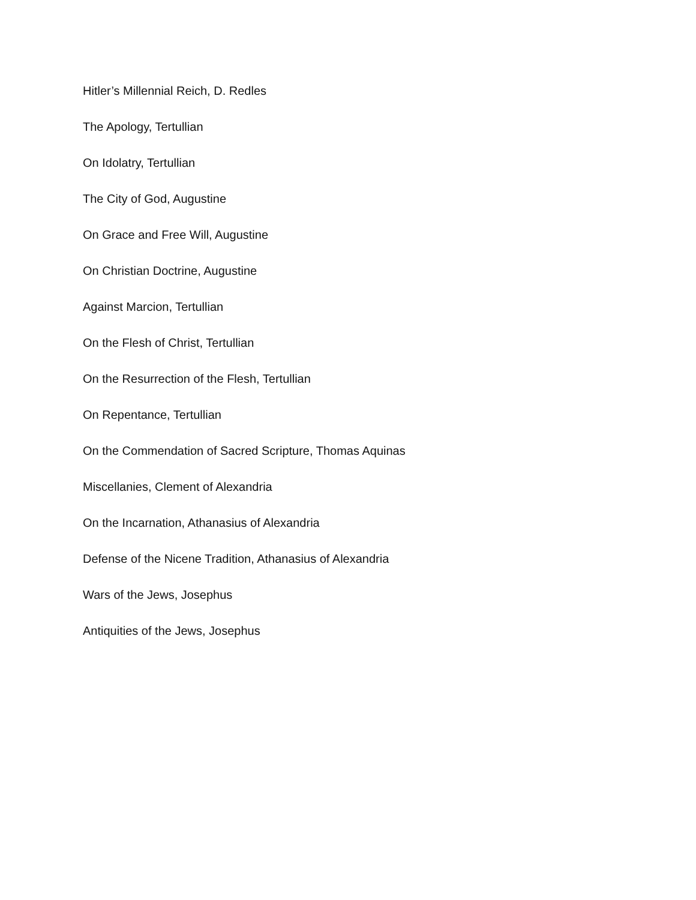Hitler’s Millennial Reich, D. Redles
The Apology, Tertullian
On Idolatry, Tertullian
The City of God, Augustine
On Grace and Free Will, Augustine
On Christian Doctrine, Augustine
Against Marcion, Tertullian
On the Flesh of Christ, Tertullian
On the Resurrection of the Flesh, Tertullian
On Repentance, Tertullian
On the Commendation of Sacred Scripture, Thomas Aquinas
Miscellanies, Clement of Alexandria
On the Incarnation, Athanasius of Alexandria
Defense of the Nicene Tradition, Athanasius of Alexandria
Wars of the Jews, Josephus
Antiquities of the Jews, Josephus